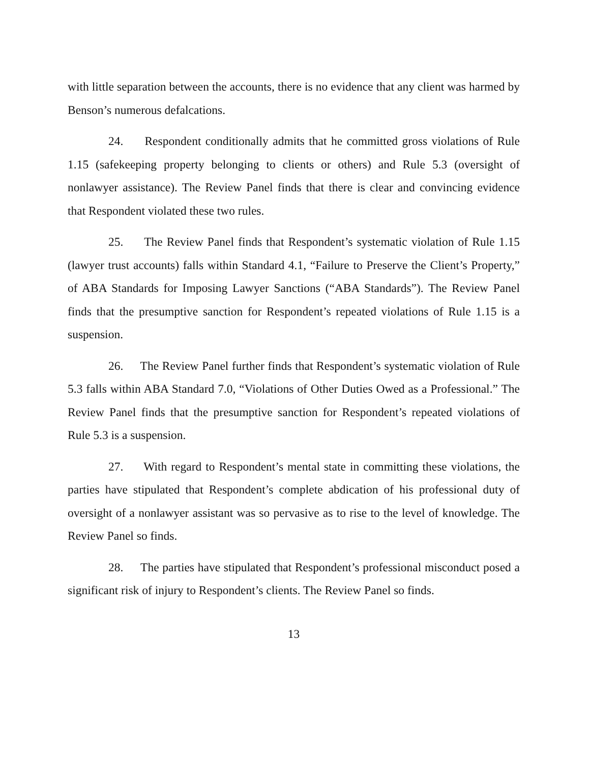with little separation between the accounts, there is no evidence that any client was harmed by Benson’s numerous defalcations.
24. Respondent conditionally admits that he committed gross violations of Rule 1.15 (safekeeping property belonging to clients or others) and Rule 5.3 (oversight of nonlawyer assistance). The Review Panel finds that there is clear and convincing evidence that Respondent violated these two rules.
25. The Review Panel finds that Respondent’s systematic violation of Rule 1.15 (lawyer trust accounts) falls within Standard 4.1, “Failure to Preserve the Client’s Property,” of ABA Standards for Imposing Lawyer Sanctions (“ABA Standards”). The Review Panel finds that the presumptive sanction for Respondent’s repeated violations of Rule 1.15 is a suspension.
26. The Review Panel further finds that Respondent’s systematic violation of Rule 5.3 falls within ABA Standard 7.0, “Violations of Other Duties Owed as a Professional.” The Review Panel finds that the presumptive sanction for Respondent’s repeated violations of Rule 5.3 is a suspension.
27. With regard to Respondent’s mental state in committing these violations, the parties have stipulated that Respondent’s complete abdication of his professional duty of oversight of a nonlawyer assistant was so pervasive as to rise to the level of knowledge. The Review Panel so finds.
28. The parties have stipulated that Respondent’s professional misconduct posed a significant risk of injury to Respondent’s clients. The Review Panel so finds.
13